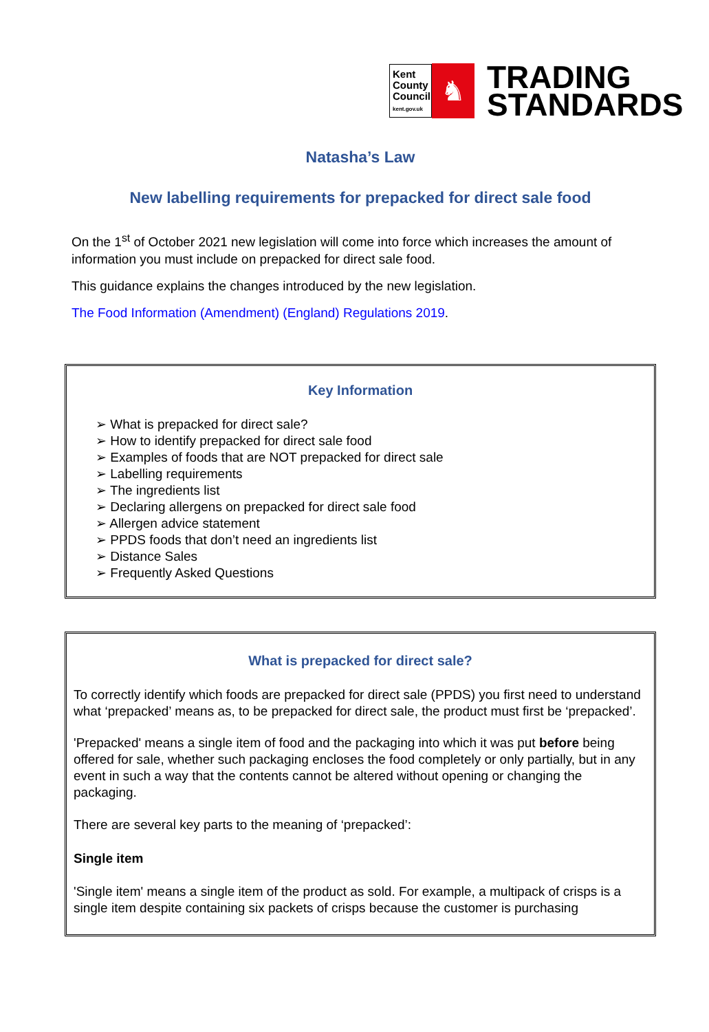Kent
County
Council
kent.gov.uk
♞
TRADING
STANDARDS
Natasha’s Law
New labelling requirements for prepacked for direct sale food
On the 1<sup>st</sup> of October 2021 new legislation will come into force which increases the amount of information you must include on prepacked for direct sale food.
This guidance explains the changes introduced by the new legislation.
The Food Information (Amendment) (England) Regulations 2019.
Key Information
➢ What is prepacked for direct sale?
➢ How to identify prepacked for direct sale food
➢ Examples of foods that are NOT prepacked for direct sale
➢ Labelling requirements
➢ The ingredients list
➢ Declaring allergens on prepacked for direct sale food
➢ Allergen advice statement
➢ PPDS foods that don’t need an ingredients list
➢ Distance Sales
➢ Frequently Asked Questions
What is prepacked for direct sale?
To correctly identify which foods are prepacked for direct sale (PPDS) you first need to understand what ‘prepacked’ means as, to be prepacked for direct sale, the product must first be ‘prepacked’.
'Prepacked' means a single item of food and the packaging into which it was put before being offered for sale, whether such packaging encloses the food completely or only partially, but in any event in such a way that the contents cannot be altered without opening or changing the packaging.
There are several key parts to the meaning of ‘prepacked’:
Single item
'Single item' means a single item of the product as sold. For example, a multipack of crisps is a single item despite containing six packets of crisps because the customer is purchasing